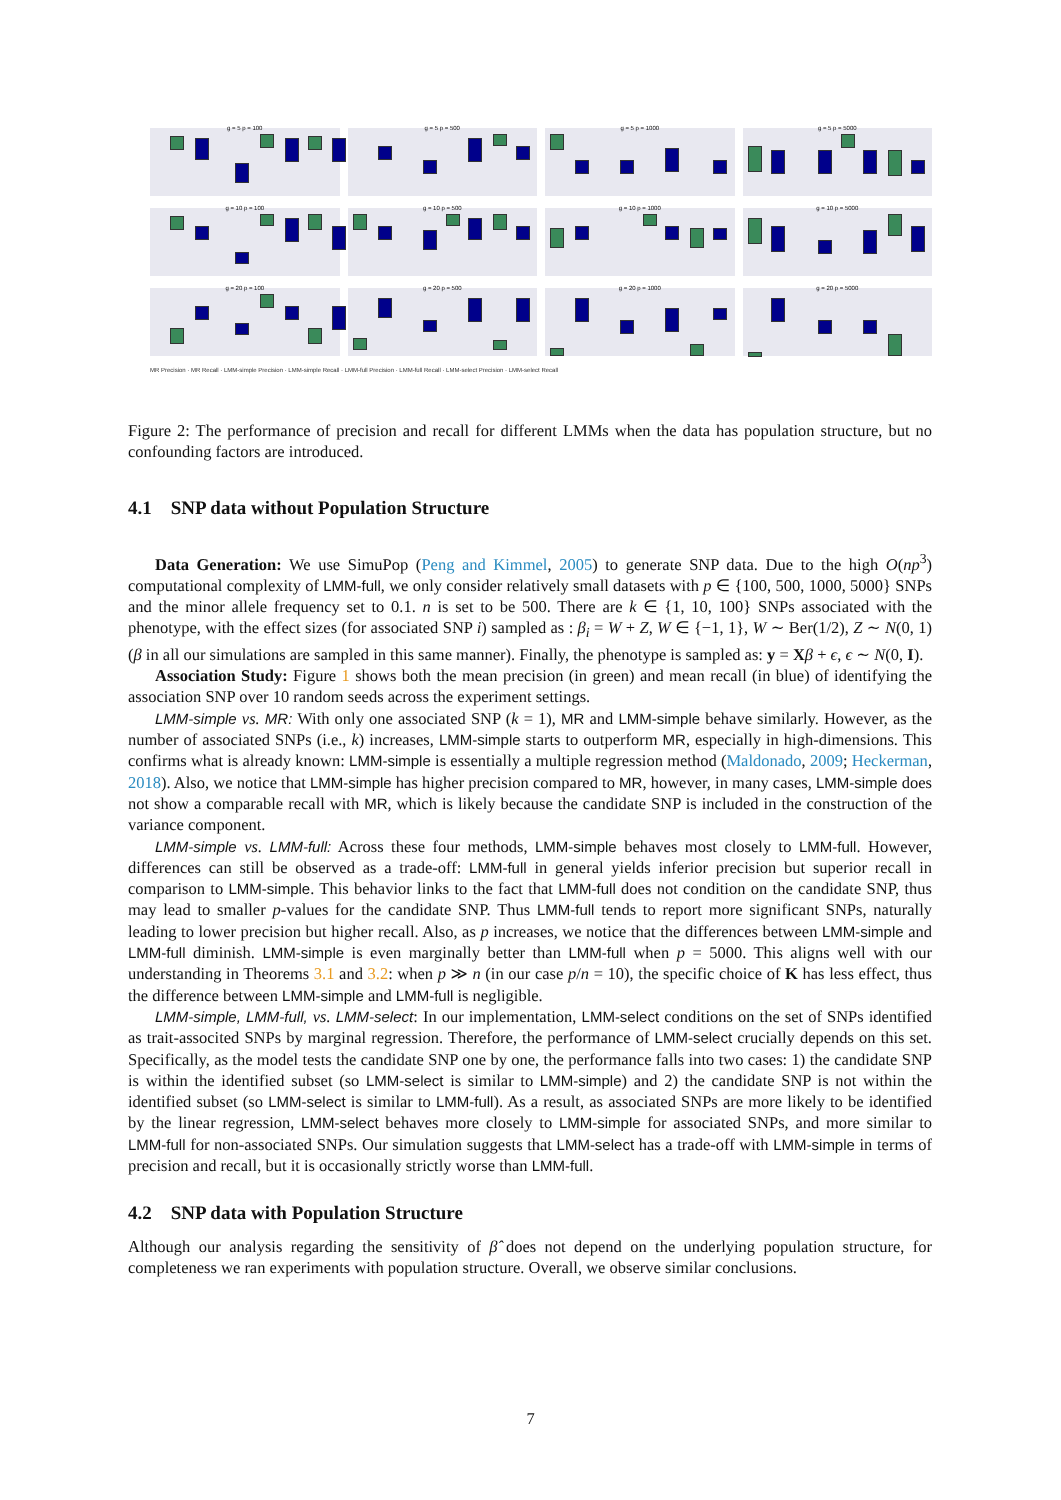g = 5 p = 100
g = 5 p = 500
g = 5 p = 1000
g = 5 p = 5000
g = 10 p = 100
g = 10 p = 500
g = 10 p = 1000
g = 10 p = 5000
g = 20 p = 100
g = 20 p = 500
g = 20 p = 1000
g = 20 p = 5000
MR Precision · MR Recall · LMM-simple Precision · LMM-simple Recall · LMM-full Precision · LMM-full Recall · LMM-select Precision · LMM-select Recall
Figure 2: The performance of precision and recall for different LMMs when the data has population structure, but no confounding factors are introduced.
4.1 SNP data without Population Structure
Data Generation: We use SimuPop (Peng and Kimmel, 2005) to generate SNP data. Due to the high O(np<sup>3</sup>) computational complexity of LMM-full, we only consider relatively small datasets with p ∈ {100, 500, 1000, 5000} SNPs and the minor allele frequency set to 0.1. n is set to be 500. There are k ∈ {1, 10, 100} SNPs associated with the phenotype, with the effect sizes (for associated SNP i) sampled as : β<sub>i</sub> = W + Z, W ∈ {−1, 1}, W ∼ Ber(1/2), Z ∼ N(0, 1) (β in all our simulations are sampled in this same manner). Finally, the phenotype is sampled as: y = Xβ + ϵ, ϵ ∼ N(0, I).
Association Study: Figure 1 shows both the mean precision (in green) and mean recall (in blue) of identifying the association SNP over 10 random seeds across the experiment settings.
LMM-simple vs. MR: With only one associated SNP (k = 1), MR and LMM-simple behave similarly. However, as the number of associated SNPs (i.e., k) increases, LMM-simple starts to outperform MR, especially in high-dimensions. This confirms what is already known: LMM-simple is essentially a multiple regression method (Maldonado, 2009; Heckerman, 2018). Also, we notice that LMM-simple has higher precision compared to MR, however, in many cases, LMM-simple does not show a comparable recall with MR, which is likely because the candidate SNP is included in the construction of the variance component.
LMM-simple vs. LMM-full: Across these four methods, LMM-simple behaves most closely to LMM-full. However, differences can still be observed as a trade-off: LMM-full in general yields inferior precision but superior recall in comparison to LMM-simple. This behavior links to the fact that LMM-full does not condition on the candidate SNP, thus may lead to smaller p-values for the candidate SNP. Thus LMM-full tends to report more significant SNPs, naturally leading to lower precision but higher recall. Also, as p increases, we notice that the differences between LMM-simple and LMM-full diminish. LMM-simple is even marginally better than LMM-full when p = 5000. This aligns well with our understanding in Theorems 3.1 and 3.2: when p ≫ n (in our case p/n = 10), the specific choice of K has less effect, thus the difference between LMM-simple and LMM-full is negligible.
LMM-simple, LMM-full, vs. LMM-select: In our implementation, LMM-select conditions on the set of SNPs identified as trait-associted SNPs by marginal regression. Therefore, the performance of LMM-select crucially depends on this set. Specifically, as the model tests the candidate SNP one by one, the performance falls into two cases: 1) the candidate SNP is within the identified subset (so LMM-select is similar to LMM-simple) and 2) the candidate SNP is not within the identified subset (so LMM-select is similar to LMM-full). As a result, as associated SNPs are more likely to be identified by the linear regression, LMM-select behaves more closely to LMM-simple for associated SNPs, and more similar to LMM-full for non-associated SNPs. Our simulation suggests that LMM-select has a trade-off with LMM-simple in terms of precision and recall, but it is occasionally strictly worse than LMM-full.
4.2 SNP data with Population Structure
Although our analysis regarding the sensitivity of β̂ does not depend on the underlying population structure, for completeness we ran experiments with population structure. Overall, we observe similar conclusions.
7